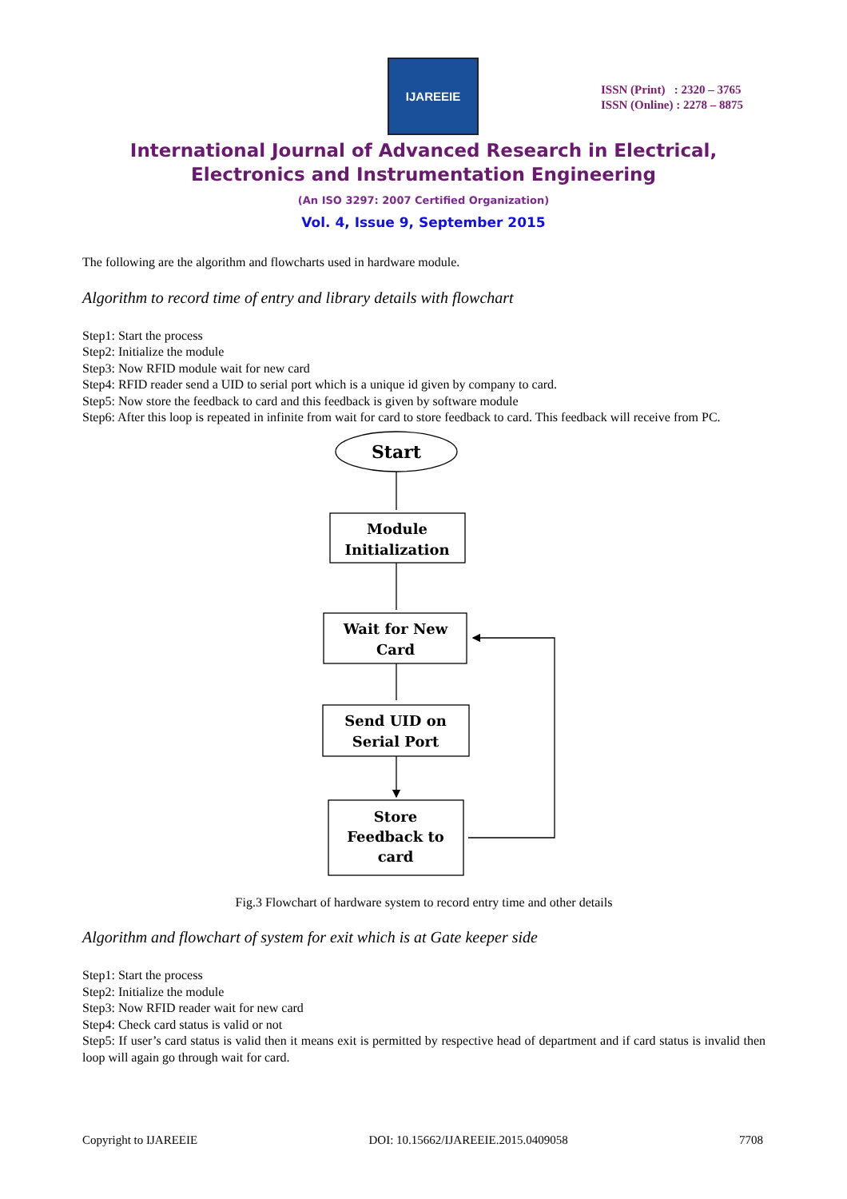IJAREEIE
ISSN (Print) : 2320 – 3765
ISSN (Online) : 2278 – 8875
International Journal of Advanced Research in Electrical,
Electronics and Instrumentation Engineering
(An ISO 3297: 2007 Certified Organization)
Vol. 4, Issue 9, September 2015
The following are the algorithm and flowcharts used in hardware module.
Algorithm to record time of entry and library details with flowchart
Step1: Start the process
Step2: Initialize the module
Step3: Now RFID module wait for new card
Step4: RFID reader send a UID to serial port which is a unique id given by company to card.
Step5: Now store the feedback to card and this feedback is given by software module
Step6: After this loop is repeated in infinite from wait for card to store feedback to card. This feedback will receive from PC.
Start
Module
Initialization
Wait for New
Card
Send UID on
Serial Port
Store
Feedback to
card
Fig.3 Flowchart of hardware system to record entry time and other details
Algorithm and flowchart of system for exit which is at Gate keeper side
Step1: Start the process
Step2: Initialize the module
Step3: Now RFID reader wait for new card
Step4: Check card status is valid or not
Step5: If user’s card status is valid then it means exit is permitted by respective head of department and if card status is invalid then loop will again go through wait for card.
Copyright to IJAREEIE DOI: 10.15662/IJAREEIE.2015.0409058 7708